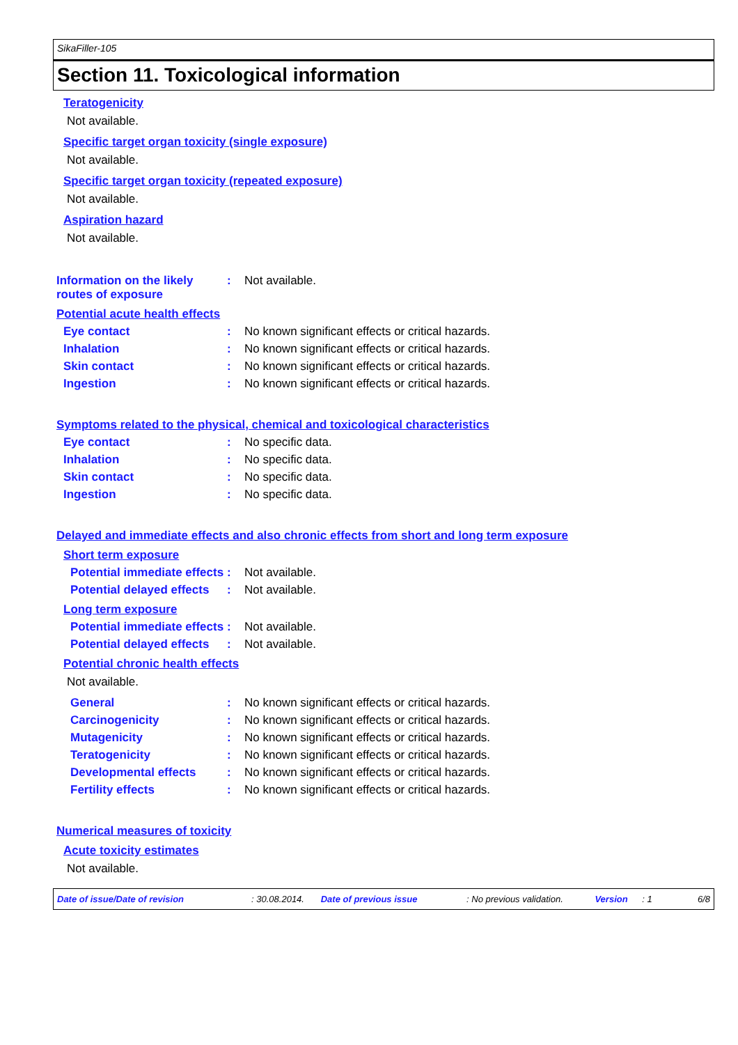SikaFiller-105
Section 11. Toxicological information
Teratogenicity
Not available.
Specific target organ toxicity (single exposure)
Not available.
Specific target organ toxicity (repeated exposure)
Not available.
Aspiration hazard
Not available.
Information on the likely routes of exposure
: Not available.
Potential acute health effects
Eye contact : No known significant effects or critical hazards.
Inhalation : No known significant effects or critical hazards.
Skin contact : No known significant effects or critical hazards.
Ingestion : No known significant effects or critical hazards.
Symptoms related to the physical, chemical and toxicological characteristics
Eye contact : No specific data.
Inhalation : No specific data.
Skin contact : No specific data.
Ingestion : No specific data.
Delayed and immediate effects and also chronic effects from short and long term exposure
Short term exposure
Potential immediate effects
: Not available.
Potential delayed effects
: Not available.
Long term exposure
Potential immediate effects
: Not available.
Potential delayed effects
: Not available.
Potential chronic health effects
Not available.
General : No known significant effects or critical hazards.
Carcinogenicity : No known significant effects or critical hazards.
Mutagenicity : No known significant effects or critical hazards.
Teratogenicity : No known significant effects or critical hazards.
Developmental effects : No known significant effects or critical hazards.
Fertility effects : No known significant effects or critical hazards.
Numerical measures of toxicity
Acute toxicity estimates
Not available.
Date of issue/Date of revision: 30.08.2014. Date of previous issue: No previous validation. Version: 1 6/8